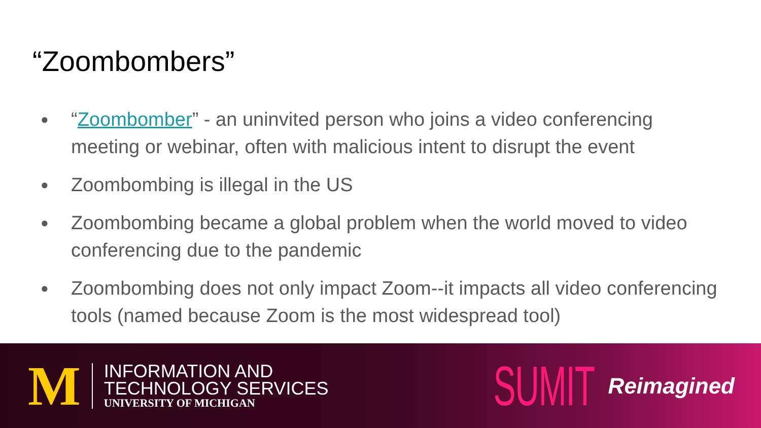“Zoombombers”
● “Zoombomber” - an uninvited person who joins a video conferencing meeting or webinar, often with malicious intent to disrupt the event
● Zoombombing is illegal in the US
● Zoombombing became a global problem when the world moved to video conferencing due to the pandemic
● Zoombombing does not only impact Zoom--it impacts all video conferencing tools (named because Zoom is the most widespread tool)
M
INFORMATION AND
TECHNOLOGY SERVICES
UNIVERSITY OF MICHIGAN
SUMIT Reimagined